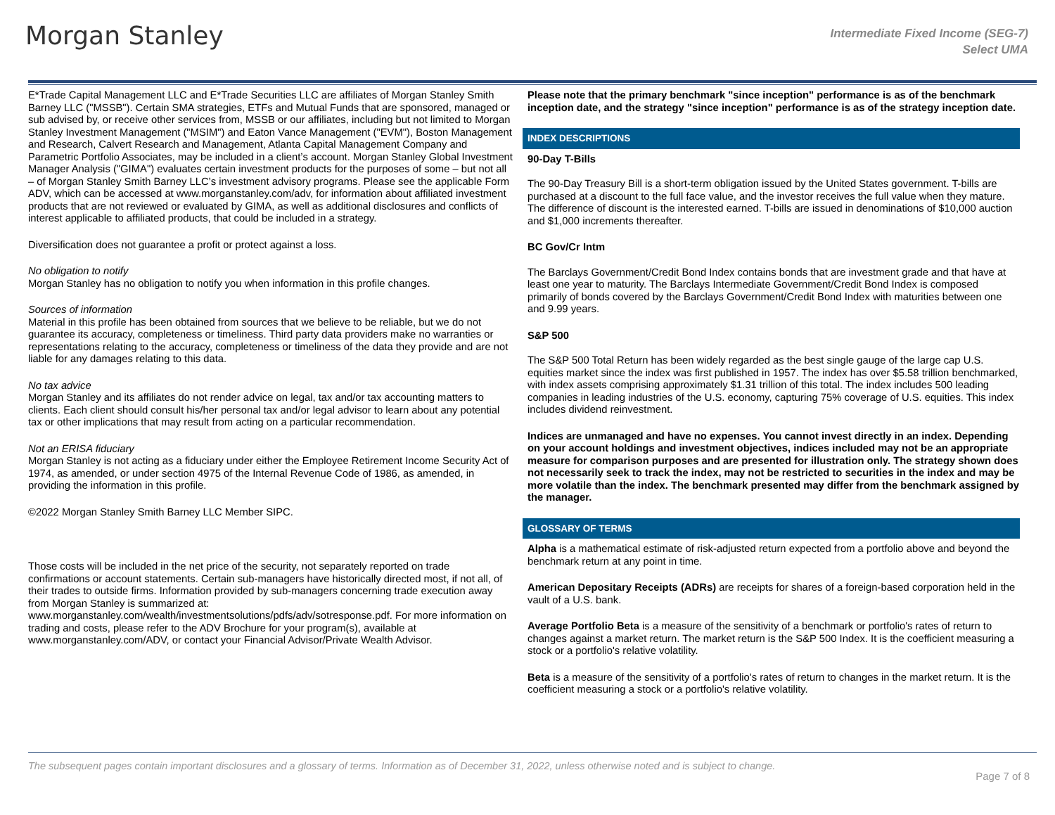Morgan Stanley
Intermediate Fixed Income (SEG-7)
Select UMA
E*Trade Capital Management LLC and E*Trade Securities LLC are affiliates of Morgan Stanley Smith Barney LLC ("MSSB"). Certain SMA strategies, ETFs and Mutual Funds that are sponsored, managed or sub advised by, or receive other services from, MSSB or our affiliates, including but not limited to Morgan Stanley Investment Management ("MSIM") and Eaton Vance Management ("EVM"), Boston Management and Research, Calvert Research and Management, Atlanta Capital Management Company and Parametric Portfolio Associates, may be included in a client’s account. Morgan Stanley Global Investment Manager Analysis ("GIMA") evaluates certain investment products for the purposes of some – but not all – of Morgan Stanley Smith Barney LLC’s investment advisory programs. Please see the applicable Form ADV, which can be accessed at www.morganstanley.com/adv, for information about affiliated investment products that are not reviewed or evaluated by GIMA, as well as additional disclosures and conflicts of interest applicable to affiliated products, that could be included in a strategy.
Diversification does not guarantee a profit or protect against a loss.
No obligation to notify
Morgan Stanley has no obligation to notify you when information in this profile changes.
Sources of information
Material in this profile has been obtained from sources that we believe to be reliable, but we do not guarantee its accuracy, completeness or timeliness. Third party data providers make no warranties or representations relating to the accuracy, completeness or timeliness of the data they provide and are not liable for any damages relating to this data.
No tax advice
Morgan Stanley and its affiliates do not render advice on legal, tax and/or tax accounting matters to clients. Each client should consult his/her personal tax and/or legal advisor to learn about any potential tax or other implications that may result from acting on a particular recommendation.
Not an ERISA fiduciary
Morgan Stanley is not acting as a fiduciary under either the Employee Retirement Income Security Act of 1974, as amended, or under section 4975 of the Internal Revenue Code of 1986, as amended, in providing the information in this profile.
©2022 Morgan Stanley Smith Barney LLC Member SIPC.
Those costs will be included in the net price of the security, not separately reported on trade confirmations or account statements. Certain sub-managers have historically directed most, if not all, of their trades to outside firms. Information provided by sub-managers concerning trade execution away from Morgan Stanley is summarized at: www.morganstanley.com/wealth/investmentsolutions/pdfs/adv/sotresponse.pdf. For more information on trading and costs, please refer to the ADV Brochure for your program(s), available at www.morganstanley.com/ADV, or contact your Financial Advisor/Private Wealth Advisor.
Please note that the primary benchmark "since inception" performance is as of the benchmark inception date, and the strategy "since inception" performance is as of the strategy inception date.
INDEX DESCRIPTIONS
90-Day T-Bills
The 90-Day Treasury Bill is a short-term obligation issued by the United States government. T-bills are purchased at a discount to the full face value, and the investor receives the full value when they mature. The difference of discount is the interested earned. T-bills are issued in denominations of $10,000 auction and $1,000 increments thereafter.
BC Gov/Cr Intm
The Barclays Government/Credit Bond Index contains bonds that are investment grade and that have at least one year to maturity. The Barclays Intermediate Government/Credit Bond Index is composed primarily of bonds covered by the Barclays Government/Credit Bond Index with maturities between one and 9.99 years.
S&P 500
The S&P 500 Total Return has been widely regarded as the best single gauge of the large cap U.S. equities market since the index was first published in 1957. The index has over $5.58 trillion benchmarked, with index assets comprising approximately $1.31 trillion of this total. The index includes 500 leading companies in leading industries of the U.S. economy, capturing 75% coverage of U.S. equities. This index includes dividend reinvestment.
Indices are unmanaged and have no expenses. You cannot invest directly in an index. Depending on your account holdings and investment objectives, indices included may not be an appropriate measure for comparison purposes and are presented for illustration only. The strategy shown does not necessarily seek to track the index, may not be restricted to securities in the index and may be more volatile than the index. The benchmark presented may differ from the benchmark assigned by the manager.
GLOSSARY OF TERMS
Alpha is a mathematical estimate of risk-adjusted return expected from a portfolio above and beyond the benchmark return at any point in time.
American Depositary Receipts (ADRs) are receipts for shares of a foreign-based corporation held in the vault of a U.S. bank.
Average Portfolio Beta is a measure of the sensitivity of a benchmark or portfolio's rates of return to changes against a market return. The market return is the S&P 500 Index. It is the coefficient measuring a stock or a portfolio's relative volatility.
Beta is a measure of the sensitivity of a portfolio's rates of return to changes in the market return. It is the coefficient measuring a stock or a portfolio's relative volatility.
The subsequent pages contain important disclosures and a glossary of terms. Information as of December 31, 2022, unless otherwise noted and is subject to change.
Page 7 of 8